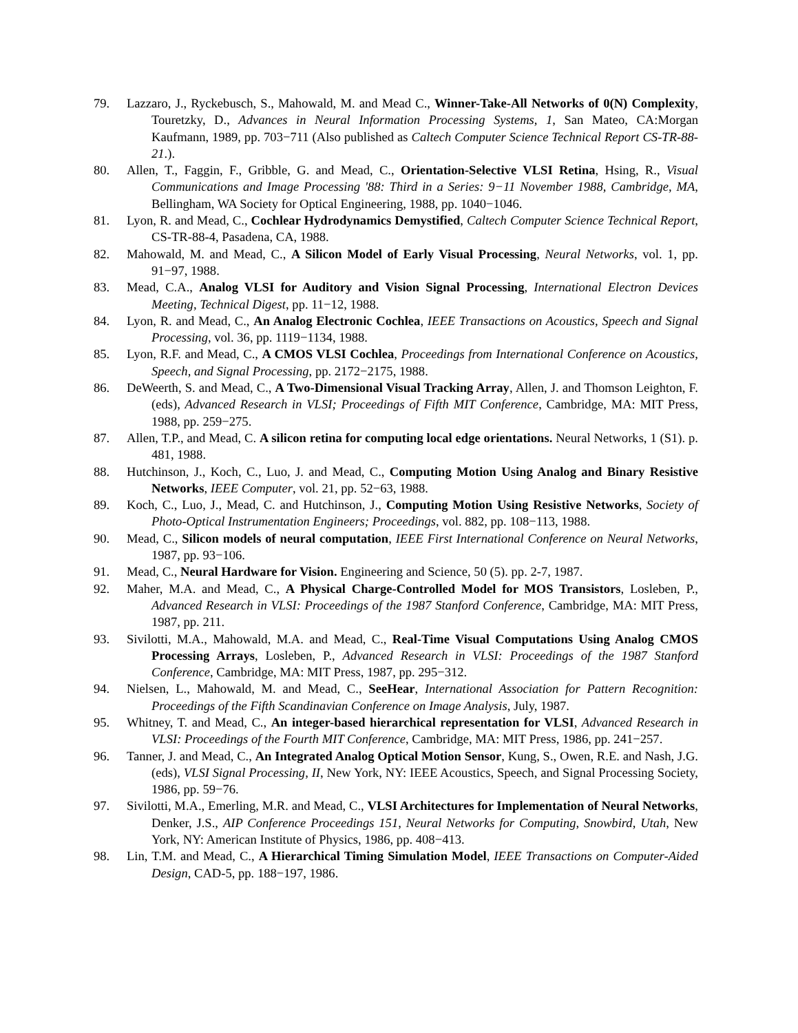79. Lazzaro, J., Ryckebusch, S., Mahowald, M. and Mead C., Winner-Take-All Networks of 0(N) Complexity, Touretzky, D., Advances in Neural Information Processing Systems, 1, San Mateo, CA:Morgan Kaufmann, 1989, pp. 703−711 (Also published as Caltech Computer Science Technical Report CS-TR-88-21.).
80. Allen, T., Faggin, F., Gribble, G. and Mead, C., Orientation-Selective VLSI Retina, Hsing, R., Visual Communications and Image Processing '88: Third in a Series: 9−11 November 1988, Cambridge, MA, Bellingham, WA Society for Optical Engineering, 1988, pp. 1040−1046.
81. Lyon, R. and Mead, C., Cochlear Hydrodynamics Demystified, Caltech Computer Science Technical Report, CS-TR-88-4, Pasadena, CA, 1988.
82. Mahowald, M. and Mead, C., A Silicon Model of Early Visual Processing, Neural Networks, vol. 1, pp. 91−97, 1988.
83. Mead, C.A., Analog VLSI for Auditory and Vision Signal Processing, International Electron Devices Meeting, Technical Digest, pp. 11−12, 1988.
84. Lyon, R. and Mead, C., An Analog Electronic Cochlea, IEEE Transactions on Acoustics, Speech and Signal Processing, vol. 36, pp. 1119−1134, 1988.
85. Lyon, R.F. and Mead, C., A CMOS VLSI Cochlea, Proceedings from International Conference on Acoustics, Speech, and Signal Processing, pp. 2172−2175, 1988.
86. DeWeerth, S. and Mead, C., A Two-Dimensional Visual Tracking Array, Allen, J. and Thomson Leighton, F. (eds), Advanced Research in VLSI; Proceedings of Fifth MIT Conference, Cambridge, MA: MIT Press, 1988, pp. 259−275.
87. Allen, T.P., and Mead, C. A silicon retina for computing local edge orientations. Neural Networks, 1 (S1). p. 481, 1988.
88. Hutchinson, J., Koch, C., Luo, J. and Mead, C., Computing Motion Using Analog and Binary Resistive Networks, IEEE Computer, vol. 21, pp. 52−63, 1988.
89. Koch, C., Luo, J., Mead, C. and Hutchinson, J., Computing Motion Using Resistive Networks, Society of Photo-Optical Instrumentation Engineers; Proceedings, vol. 882, pp. 108−113, 1988.
90. Mead, C., Silicon models of neural computation, IEEE First International Conference on Neural Networks, 1987, pp. 93−106.
91. Mead, C., Neural Hardware for Vision. Engineering and Science, 50 (5). pp. 2-7, 1987.
92. Maher, M.A. and Mead, C., A Physical Charge-Controlled Model for MOS Transistors, Losleben, P., Advanced Research in VLSI: Proceedings of the 1987 Stanford Conference, Cambridge, MA: MIT Press, 1987, pp. 211.
93. Sivilotti, M.A., Mahowald, M.A. and Mead, C., Real-Time Visual Computations Using Analog CMOS Processing Arrays, Losleben, P., Advanced Research in VLSI: Proceedings of the 1987 Stanford Conference, Cambridge, MA: MIT Press, 1987, pp. 295−312.
94. Nielsen, L., Mahowald, M. and Mead, C., SeeHear, International Association for Pattern Recognition: Proceedings of the Fifth Scandinavian Conference on Image Analysis, July, 1987.
95. Whitney, T. and Mead, C., An integer-based hierarchical representation for VLSI, Advanced Research in VLSI: Proceedings of the Fourth MIT Conference, Cambridge, MA: MIT Press, 1986, pp. 241−257.
96. Tanner, J. and Mead, C., An Integrated Analog Optical Motion Sensor, Kung, S., Owen, R.E. and Nash, J.G. (eds), VLSI Signal Processing, II, New York, NY: IEEE Acoustics, Speech, and Signal Processing Society, 1986, pp. 59−76.
97. Sivilotti, M.A., Emerling, M.R. and Mead, C., VLSI Architectures for Implementation of Neural Networks, Denker, J.S., AIP Conference Proceedings 151, Neural Networks for Computing, Snowbird, Utah, New York, NY: American Institute of Physics, 1986, pp. 408−413.
98. Lin, T.M. and Mead, C., A Hierarchical Timing Simulation Model, IEEE Transactions on Computer-Aided Design, CAD-5, pp. 188−197, 1986.